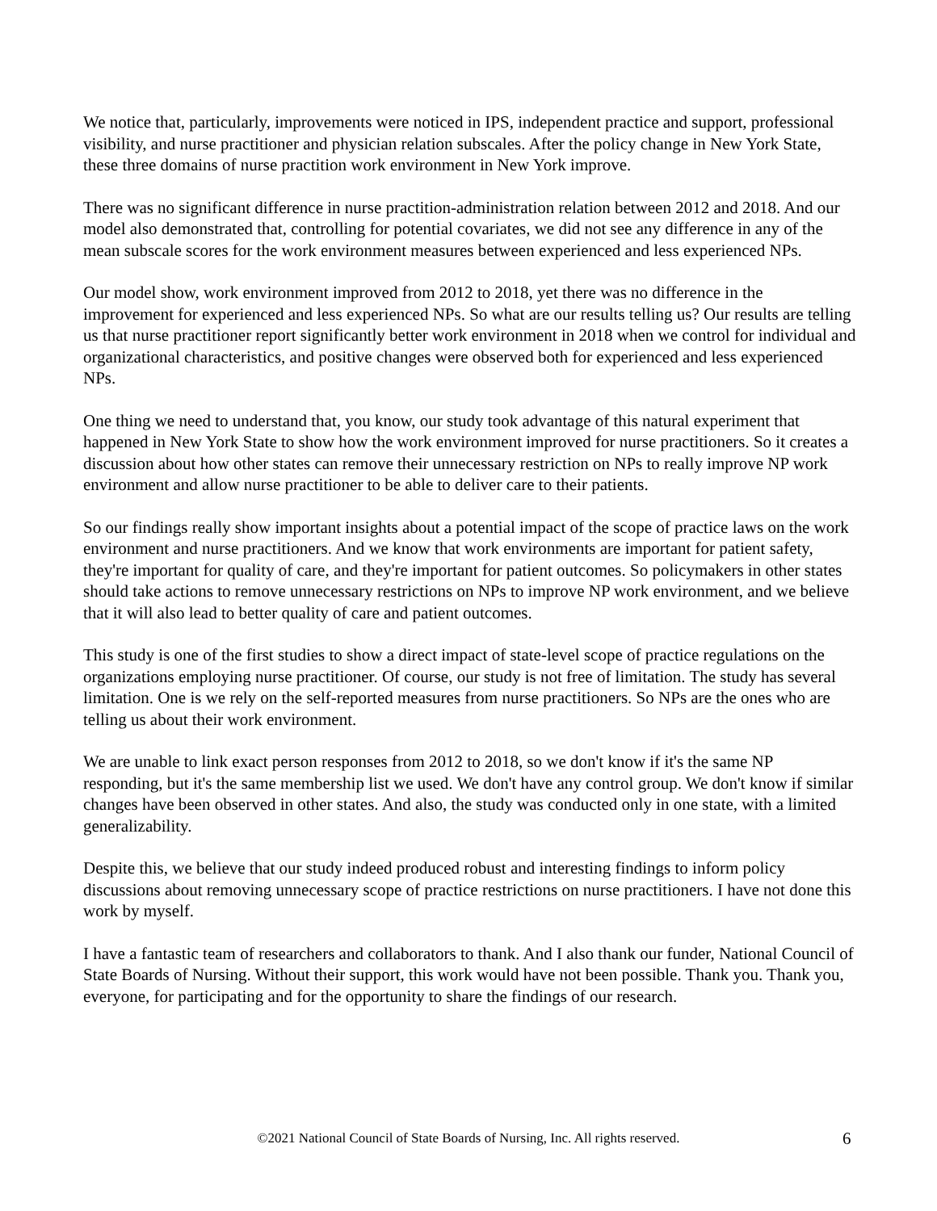We notice that, particularly, improvements were noticed in IPS, independent practice and support, professional visibility, and nurse practitioner and physician relation subscales. After the policy change in New York State, these three domains of nurse practition work environment in New York improve.
There was no significant difference in nurse practition-administration relation between 2012 and 2018. And our model also demonstrated that, controlling for potential covariates, we did not see any difference in any of the mean subscale scores for the work environment measures between experienced and less experienced NPs.
Our model show, work environment improved from 2012 to 2018, yet there was no difference in the improvement for experienced and less experienced NPs. So what are our results telling us? Our results are telling us that nurse practitioner report significantly better work environment in 2018 when we control for individual and organizational characteristics, and positive changes were observed both for experienced and less experienced NPs.
One thing we need to understand that, you know, our study took advantage of this natural experiment that happened in New York State to show how the work environment improved for nurse practitioners. So it creates a discussion about how other states can remove their unnecessary restriction on NPs to really improve NP work environment and allow nurse practitioner to be able to deliver care to their patients.
So our findings really show important insights about a potential impact of the scope of practice laws on the work environment and nurse practitioners. And we know that work environments are important for patient safety, they're important for quality of care, and they're important for patient outcomes. So policymakers in other states should take actions to remove unnecessary restrictions on NPs to improve NP work environment, and we believe that it will also lead to better quality of care and patient outcomes.
This study is one of the first studies to show a direct impact of state-level scope of practice regulations on the organizations employing nurse practitioner. Of course, our study is not free of limitation. The study has several limitation. One is we rely on the self-reported measures from nurse practitioners. So NPs are the ones who are telling us about their work environment.
We are unable to link exact person responses from 2012 to 2018, so we don't know if it's the same NP responding, but it's the same membership list we used. We don't have any control group. We don't know if similar changes have been observed in other states. And also, the study was conducted only in one state, with a limited generalizability.
Despite this, we believe that our study indeed produced robust and interesting findings to inform policy discussions about removing unnecessary scope of practice restrictions on nurse practitioners. I have not done this work by myself.
I have a fantastic team of researchers and collaborators to thank. And I also thank our funder, National Council of State Boards of Nursing. Without their support, this work would have not been possible. Thank you. Thank you, everyone, for participating and for the opportunity to share the findings of our research.
©2021 National Council of State Boards of Nursing, Inc. All rights reserved.
6